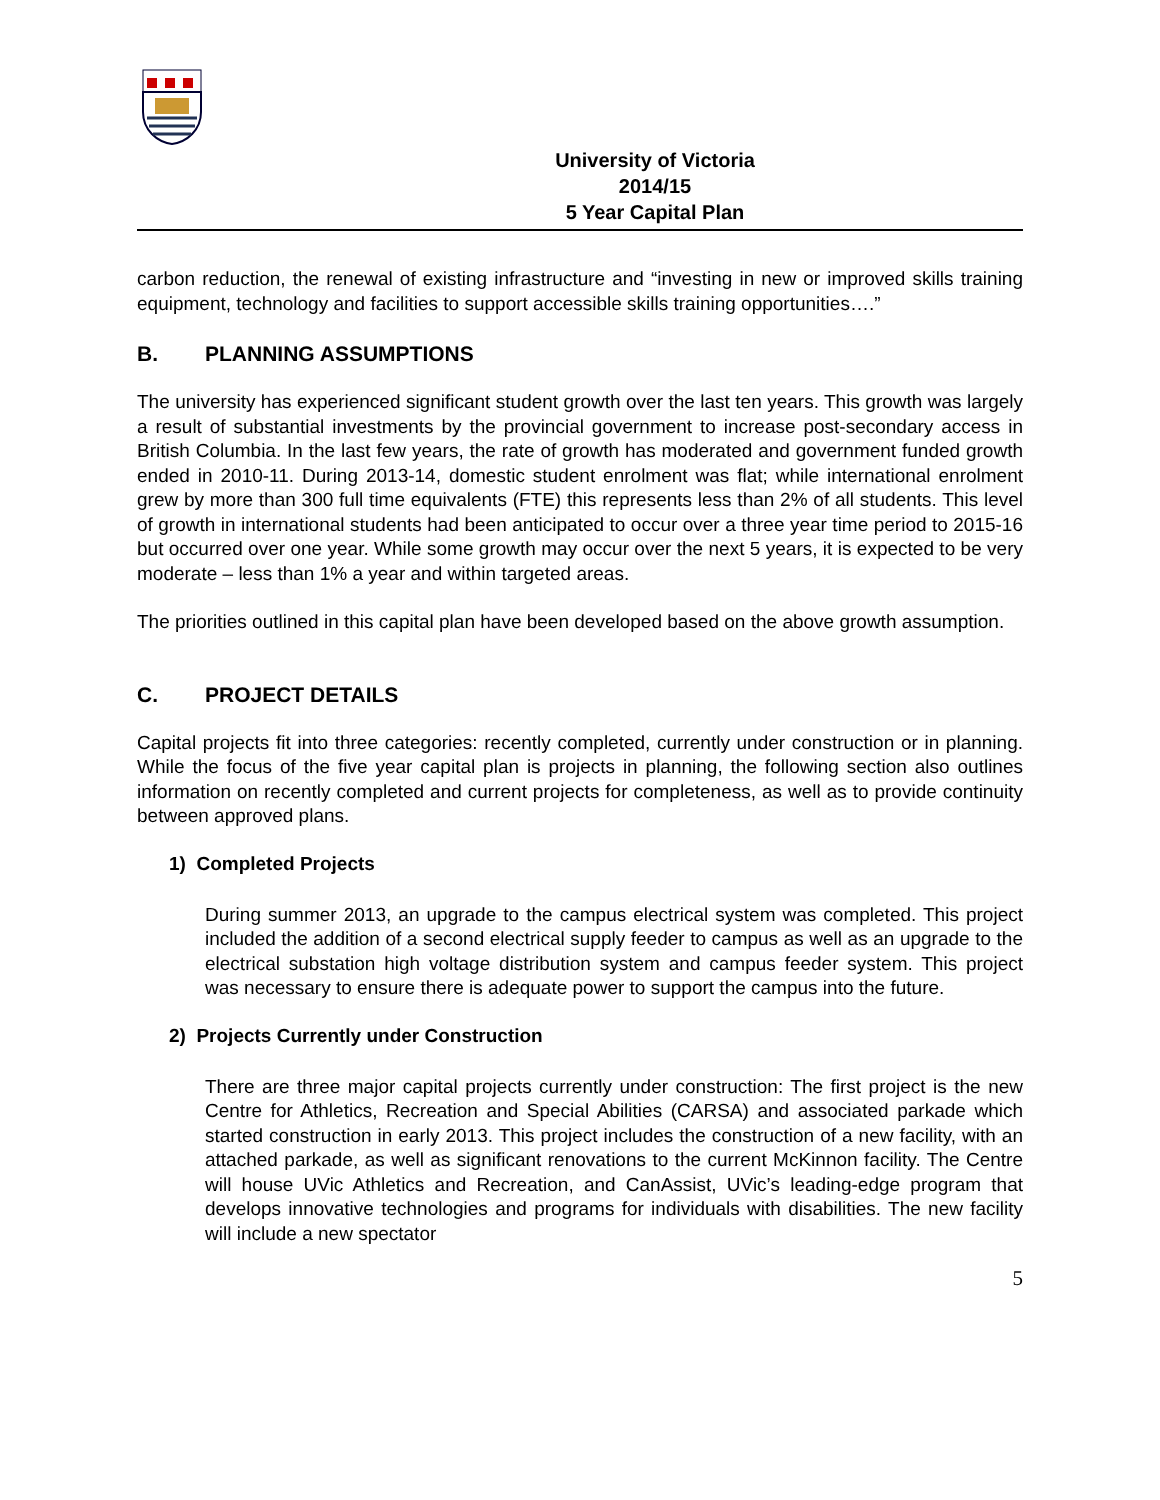University of Victoria
2014/15
5 Year Capital Plan
carbon reduction, the renewal of existing infrastructure and “investing in new or improved skills training equipment, technology and facilities to support accessible skills training opportunities….”
B. PLANNING ASSUMPTIONS
The university has experienced significant student growth over the last ten years. This growth was largely a result of substantial investments by the provincial government to increase post-secondary access in British Columbia. In the last few years, the rate of growth has moderated and government funded growth ended in 2010-11. During 2013-14, domestic student enrolment was flat; while international enrolment grew by more than 300 full time equivalents (FTE) this represents less than 2% of all students. This level of growth in international students had been anticipated to occur over a three year time period to 2015-16 but occurred over one year. While some growth may occur over the next 5 years, it is expected to be very moderate – less than 1% a year and within targeted areas.
The priorities outlined in this capital plan have been developed based on the above growth assumption.
C. PROJECT DETAILS
Capital projects fit into three categories: recently completed, currently under construction or in planning. While the focus of the five year capital plan is projects in planning, the following section also outlines information on recently completed and current projects for completeness, as well as to provide continuity between approved plans.
1) Completed Projects
During summer 2013, an upgrade to the campus electrical system was completed. This project included the addition of a second electrical supply feeder to campus as well as an upgrade to the electrical substation high voltage distribution system and campus feeder system. This project was necessary to ensure there is adequate power to support the campus into the future.
2) Projects Currently under Construction
There are three major capital projects currently under construction: The first project is the new Centre for Athletics, Recreation and Special Abilities (CARSA) and associated parkade which started construction in early 2013. This project includes the construction of a new facility, with an attached parkade, as well as significant renovations to the current McKinnon facility. The Centre will house UVic Athletics and Recreation, and CanAssist, UVic’s leading-edge program that develops innovative technologies and programs for individuals with disabilities. The new facility will include a new spectator
5